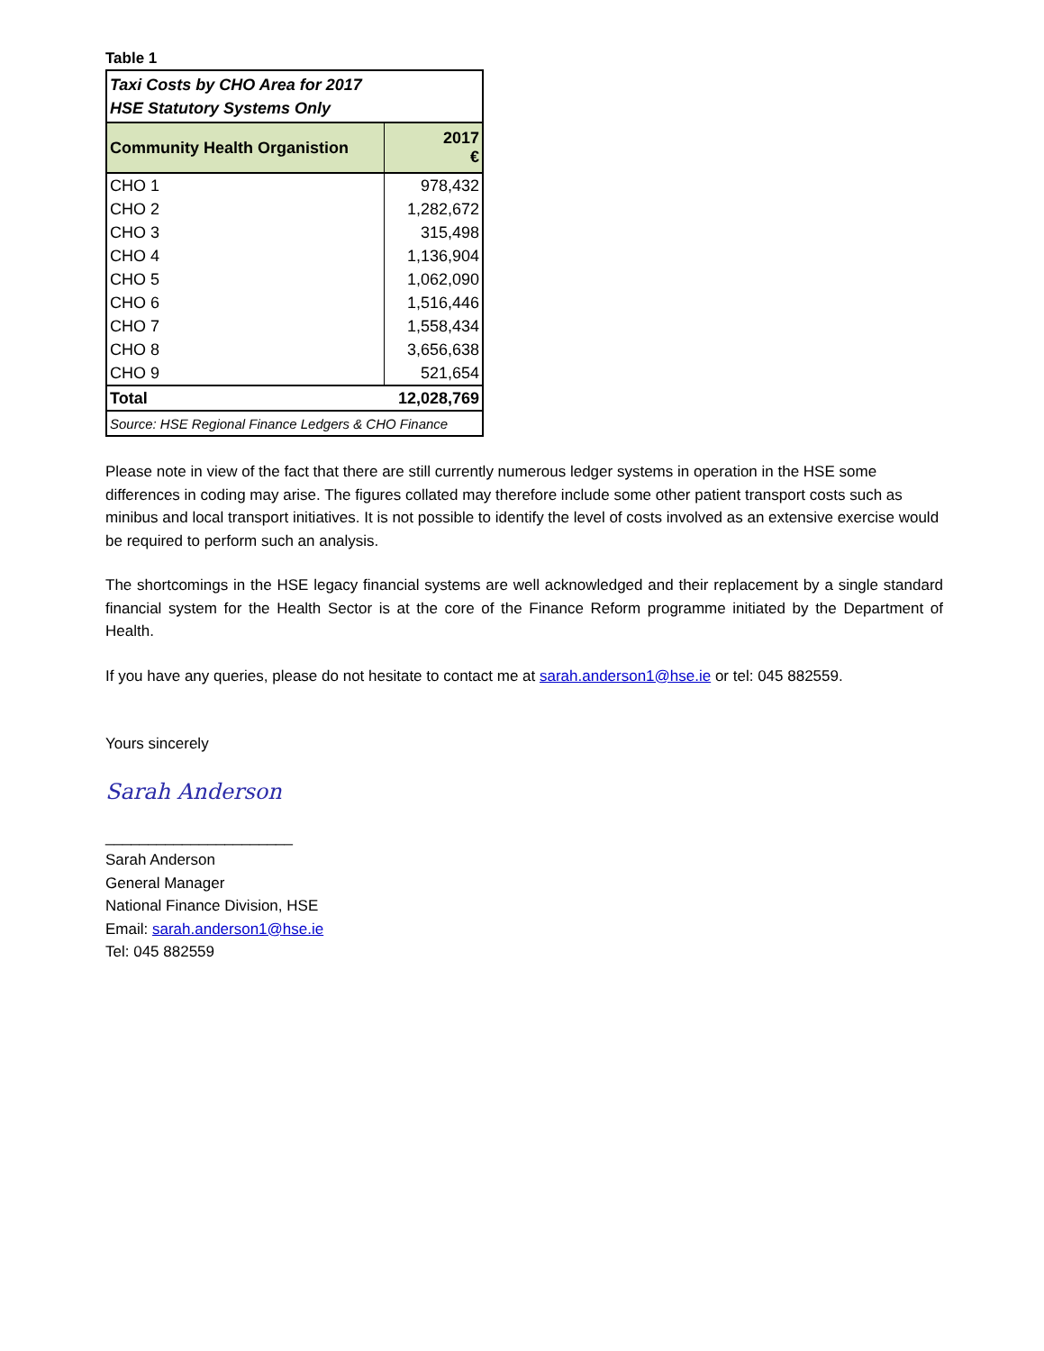Table 1
| Taxi Costs by CHO Area for 2017 HSE Statutory Systems Only | |
| Community Health Organistion | 2017 € |
| CHO 1 | 978,432 |
| CHO 2 | 1,282,672 |
| CHO 3 | 315,498 |
| CHO 4 | 1,136,904 |
| CHO 5 | 1,062,090 |
| CHO 6 | 1,516,446 |
| CHO 7 | 1,558,434 |
| CHO 8 | 3,656,638 |
| CHO 9 | 521,654 |
| Total | 12,028,769 |
| Source: HSE Regional Finance Ledgers & CHO Finance | |
Please note in view of the fact that there are still currently numerous ledger systems in operation in the HSE some differences in coding may arise. The figures collated may therefore include some other patient transport costs such as minibus and local transport initiatives. It is not possible to identify the level of costs involved as an extensive exercise would be required to perform such an analysis.
The shortcomings in the HSE legacy financial systems are well acknowledged and their replacement by a single standard financial system for the Health Sector is at the core of the Finance Reform programme initiated by the Department of Health.
If you have any queries, please do not hesitate to contact me at sarah.anderson1@hse.ie or tel: 045 882559.
Yours sincerely
Sarah Anderson
______________________
Sarah Anderson
General Manager
National Finance Division, HSE
Email: sarah.anderson1@hse.ie
Tel: 045 882559